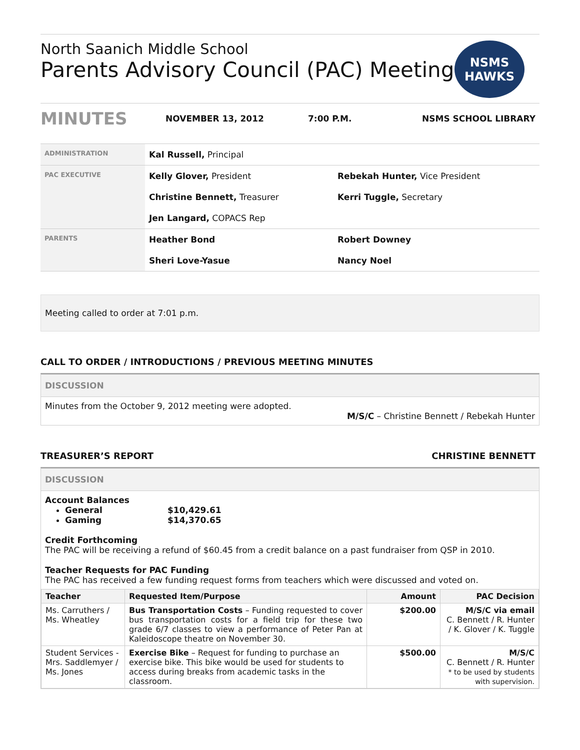North Saanich Middle School
Parents Advisory Council (PAC) Meeting
NSMS
HAWKS
MINUTES NOVEMBER 13, 2012 7:00 P.M. NSMS SCHOOL LIBRARY
| ADMINISTRATION | Kal Russell, Principal | |
| PAC EXECUTIVE | Kelly Glover, President | Rebekah Hunter, Vice President |
| | Christine Bennett, Treasurer | Kerri Tuggle, Secretary |
| | Jen Langard, COPACS Rep | |
| PARENTS | Heather Bond | Robert Downey |
| | Sheri Love-Yasue | Nancy Noel |
Meeting called to order at 7:01 p.m.
CALL TO ORDER / INTRODUCTIONS / PREVIOUS MEETING MINUTES
DISCUSSION
Minutes from the October 9, 2012 meeting were adopted.
M/S/C – Christine Bennett / Rebekah Hunter
TREASURER’S REPORT CHRISTINE BENNETT
DISCUSSION
Account Balances
General $10,429.61
Gaming $14,370.65
Credit Forthcoming
The PAC will be receiving a refund of $60.45 from a credit balance on a past fundraiser from QSP in 2010.
Teacher Requests for PAC Funding
The PAC has received a few funding request forms from teachers which were discussed and voted on.
| Teacher | Requested Item/Purpose | Amount | PAC Decision |
| --- | --- | --- | --- |
| Ms. Carruthers / Ms. Wheatley | Bus Transportation Costs – Funding requested to cover bus transportation costs for a field trip for these two grade 6/7 classes to view a performance of Peter Pan at Kaleidoscope theatre on November 30. | $200.00 | M/S/C via email C. Bennett / R. Hunter / K. Glover / K. Tuggle |
| Student Services - Mrs. Saddlemyer / Ms. Jones | Exercise Bike – Request for funding to purchase an exercise bike. This bike would be used for students to access during breaks from academic tasks in the classroom. | $500.00 | M/S/C C. Bennett / R. Hunter * to be used by students with supervision. |